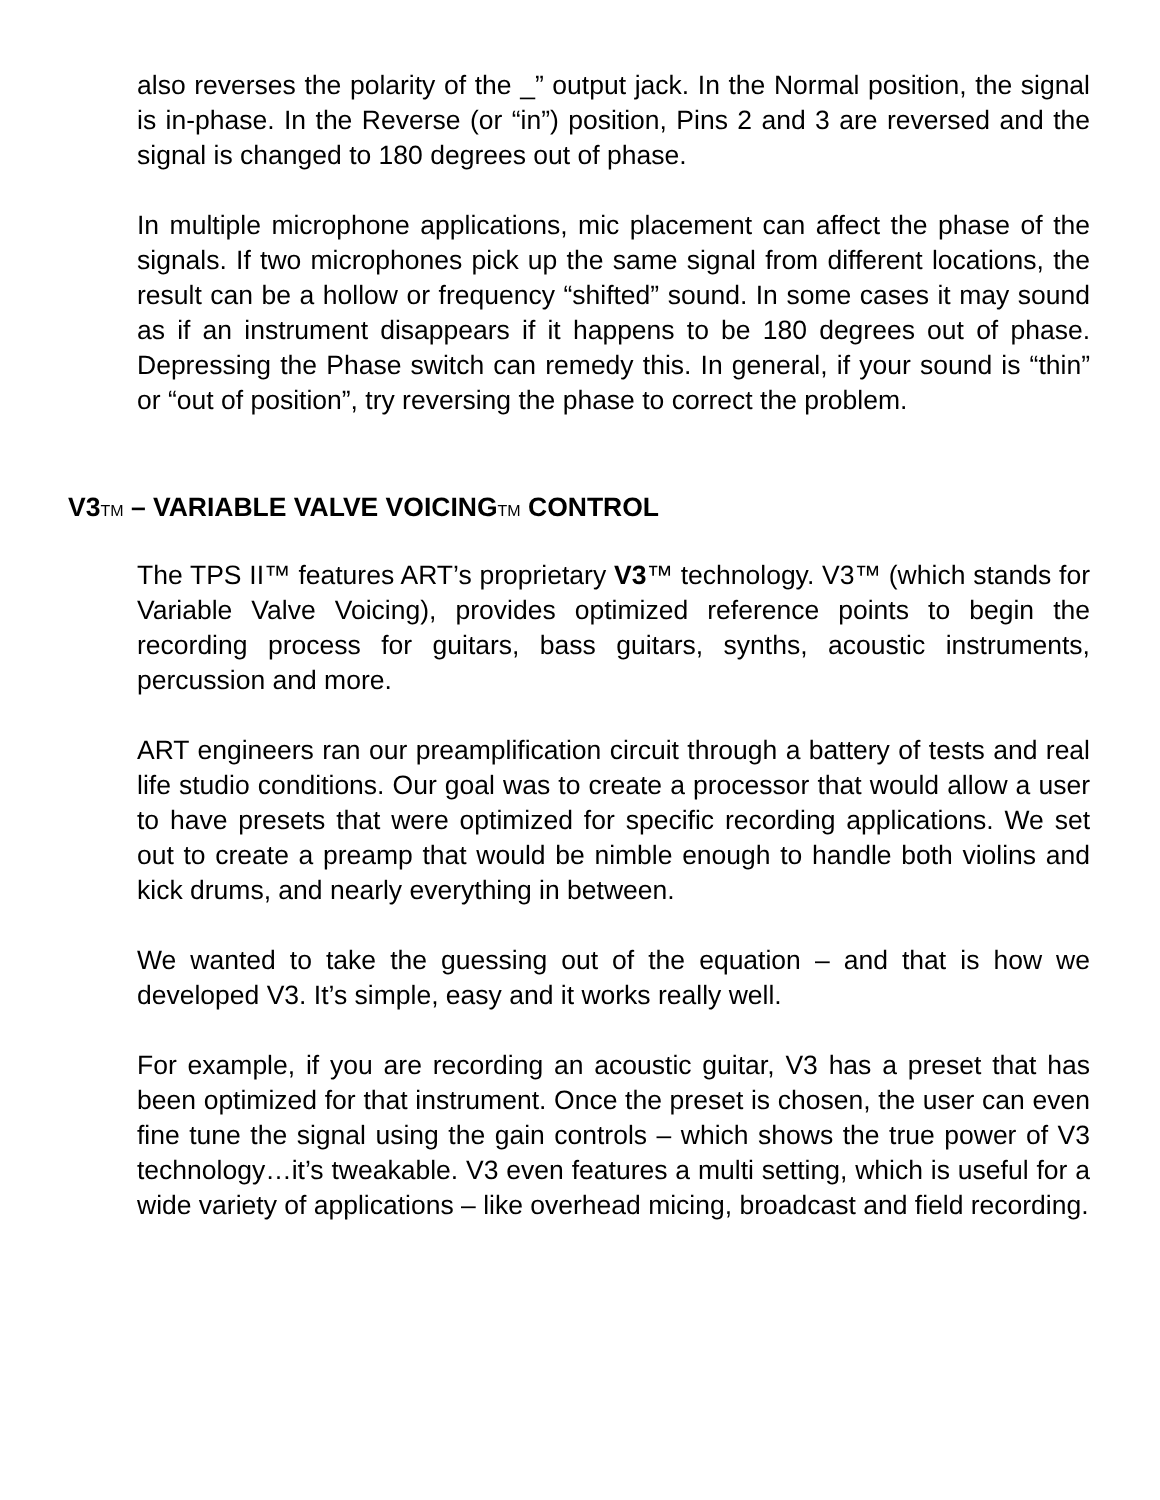also reverses the polarity of the _” output jack. In the Normal position, the signal is in-phase. In the Reverse (or “in”) position, Pins 2 and 3 are reversed and the signal is changed to 180 degrees out of phase.
In multiple microphone applications, mic placement can affect the phase of the signals. If two microphones pick up the same signal from different locations, the result can be a hollow or frequency “shifted” sound. In some cases it may sound as if an instrument disappears if it happens to be 180 degrees out of phase. Depressing the Phase switch can remedy this. In general, if your sound is “thin” or “out of position”, try reversing the phase to correct the problem.
V3TM – VARIABLE VALVE VOICINGTM CONTROL
The TPS II™ features ART’s proprietary V3™ technology. V3™ (which stands for Variable Valve Voicing), provides optimized reference points to begin the recording process for guitars, bass guitars, synths, acoustic instruments, percussion and more.
ART engineers ran our preamplification circuit through a battery of tests and real life studio conditions. Our goal was to create a processor that would allow a user to have presets that were optimized for specific recording applications. We set out to create a preamp that would be nimble enough to handle both violins and kick drums, and nearly everything in between.
We wanted to take the guessing out of the equation – and that is how we developed V3. It’s simple, easy and it works really well.
For example, if you are recording an acoustic guitar, V3 has a preset that has been optimized for that instrument. Once the preset is chosen, the user can even fine tune the signal using the gain controls – which shows the true power of V3 technology…it’s tweakable. V3 even features a multi setting, which is useful for a wide variety of applications – like overhead micing, broadcast and field recording.